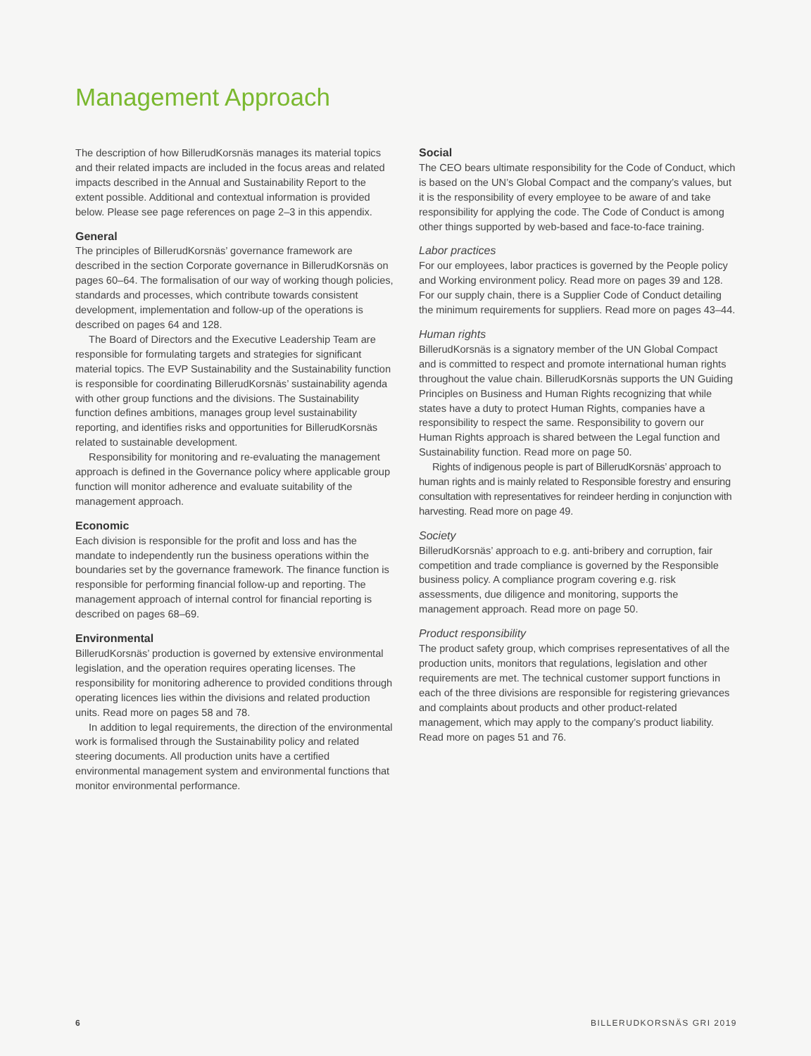Management Approach
The description of how BillerudKorsnäs manages its material topics and their related impacts are included in the focus areas and related impacts described in the Annual and Sustainability Report to the extent possible. Additional and contextual information is provided below. Please see page references on page 2–3 in this appendix.
General
The principles of BillerudKorsnäs’ governance framework are described in the section Corporate governance in Billerud­Korsnäs on pages 60–64. The formalisation of our way of working though policies, standards and processes, which contribute towards consistent development, implementation and follow-up of the operations is described on pages 64 and 128.
The Board of Directors and the Executive Leadership Team are responsible for formulating targets and strategies for significant material topics. The EVP Sustainability and the Sustainability function is responsible for coordinating BillerudKorsnäs’ sustainability agenda with other group functions and the divisions. The Sustainability function defines ambitions, manages group level sustainability reporting, and identifies risks and opportunities for BillerudKorsnäs related to sustainable development.
Responsibility for monitoring and re-evaluating the management approach is defined in the Governance policy where applicable group function will monitor adherence and evaluate suitability of the management approach.
Economic
Each division is responsible for the profit and loss and has the mandate to independently run the business operations within the boundaries set by the governance framework. The finance function is responsible for performing financial follow-up and reporting. The management approach of internal control for financial reporting is described on pages 68–69.
Environmental
BillerudKorsnäs’ production is governed by extensive environmental legislation, and the operation requires operating licenses. The responsibility for monitoring adherence to provided conditions through operating licences lies within the divisions and related production units. Read more on pages 58 and 78.
In addition to legal requirements, the direction of the environmental work is formalised through the Sustainability policy and related steering documents. All production units have a certified environmental management system and environmental functions that monitor environmental performance.
Social
The CEO bears ultimate responsibility for the Code of Conduct, which is based on the UN’s Global Compact and the company’s values, but it is the responsibility of every employee to be aware of and take responsibility for applying the code. The Code of Conduct is among other things supported by web-based and face-to-face training.
Labor practices
For our employees, labor practices is governed by the People policy and Working environment policy. Read more on pages 39 and 128. For our supply chain, there is a Supplier Code of Conduct detailing the minimum requirements for suppliers. Read more on pages 43–44.
Human rights
BillerudKorsnäs is a signatory member of the UN Global Compact and is committed to respect and promote international human rights throughout the value chain. BillerudKorsnäs supports the UN Guiding Principles on Business and Human Rights recognizing that while states have a duty to protect Human Rights, companies have a responsibility to respect the same. Responsibility to govern our Human Rights approach is shared between the Legal function and Sustainability function. Read more on page 50.
Rights of indigenous people is part of BillerudKorsnäs’ approach to human rights and is mainly related to Responsible forestry and ensuring consultation with representatives for reindeer herding in conjunction with harvesting. Read more on page 49.
Society
BillerudKorsnäs’ approach to e.g. anti-bribery and corruption, fair competition and trade compliance is governed by the Responsible business policy. A compliance program covering e.g. risk assessments, due diligence and monitoring, supports the management approach. Read more on page 50.
Product responsibility
The product safety group, which comprises representatives of all the production units, monitors that regulations, legislation and other requirements are met. The technical customer support functions in each of the three divisions are responsible for registering grievances and complaints about products and other product-related management, which may apply to the company’s product liability. Read more on pages 51 and 76.
6 BILLERUDKORSNÄS GRI 2019